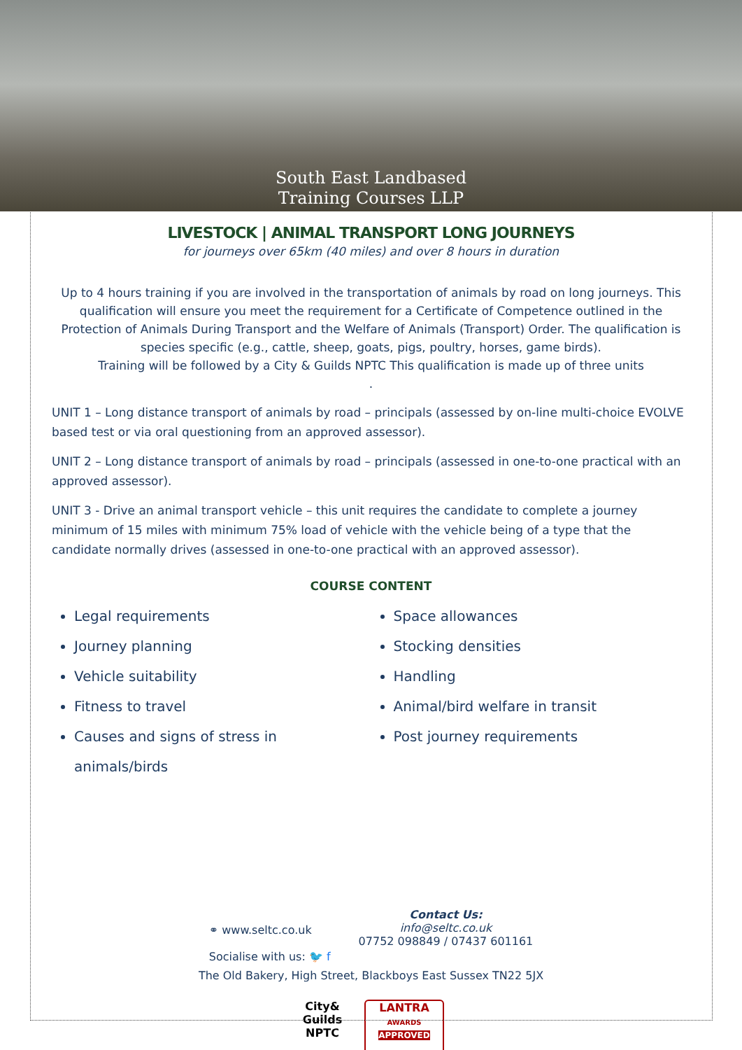South East Landbased
Training Courses LLP
LIVESTOCK | ANIMAL TRANSPORT LONG JOURNEYS
for journeys over 65km (40 miles) and over 8 hours in duration
Up to 4 hours training if you are involved in the transportation of animals by road on long journeys. This qualification will ensure you meet the requirement for a Certificate of Competence outlined in the Protection of Animals During Transport and the Welfare of Animals (Transport) Order. The qualification is species specific (e.g., cattle, sheep, goats, pigs, poultry, horses, game birds).
Training will be followed by a City & Guilds NPTC This qualification is made up of three units
.
UNIT 1 – Long distance transport of animals by road – principals (assessed by on-line multi-choice EVOLVE based test or via oral questioning from an approved assessor).
UNIT 2 – Long distance transport of animals by road – principals (assessed in one-to-one practical with an approved assessor).
UNIT 3 - Drive an animal transport vehicle – this unit requires the candidate to complete a journey minimum of 15 miles with minimum 75% load of vehicle with the vehicle being of a type that the candidate normally drives (assessed in one-to-one practical with an approved assessor).
COURSE CONTENT
Legal requirements
Journey planning
Vehicle suitability
Fitness to travel
Causes and signs of stress in animals/birds
Space allowances
Stocking densities
Handling
Animal/bird welfare in transit
Post journey requirements
⚭ www.seltc.co.uk
Socialise with us: 🐦 f
Contact Us:
info@seltc.co.uk
07752 098849 / 07437 601161
The Old Bakery, High Street, Blackboys East Sussex TN22 5JX
City&
Guilds
NPTC
LANTRA
AWARDS
APPROVED